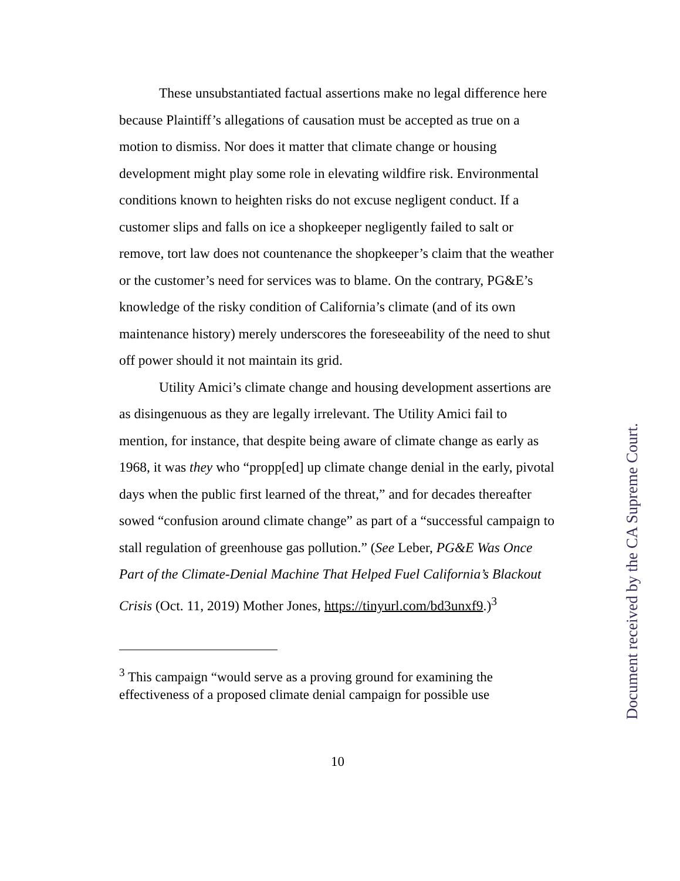These unsubstantiated factual assertions make no legal difference here because Plaintiff’s allegations of causation must be accepted as true on a motion to dismiss. Nor does it matter that climate change or housing development might play some role in elevating wildfire risk. Environmental conditions known to heighten risks do not excuse negligent conduct. If a customer slips and falls on ice a shopkeeper negligently failed to salt or remove, tort law does not countenance the shopkeeper’s claim that the weather or the customer’s need for services was to blame. On the contrary, PG&E’s knowledge of the risky condition of California’s climate (and of its own maintenance history) merely underscores the foreseeability of the need to shut off power should it not maintain its grid.
Utility Amici’s climate change and housing development assertions are as disingenuous as they are legally irrelevant. The Utility Amici fail to mention, for instance, that despite being aware of climate change as early as 1968, it was they who “propp[ed] up climate change denial in the early, pivotal days when the public first learned of the threat,” and for decades thereafter sowed “confusion around climate change” as part of a “successful campaign to stall regulation of greenhouse gas pollution.” (See Leber, PG&E Was Once Part of the Climate-Denial Machine That Helped Fuel California’s Blackout Crisis (Oct. 11, 2019) Mother Jones, https://tinyurl.com/bd3unxf9.)<sup>3</sup>
<sup>3</sup> This campaign “would serve as a proving ground for examining the effectiveness of a proposed climate denial campaign for possible use
10
Document received by the CA Supreme Court.